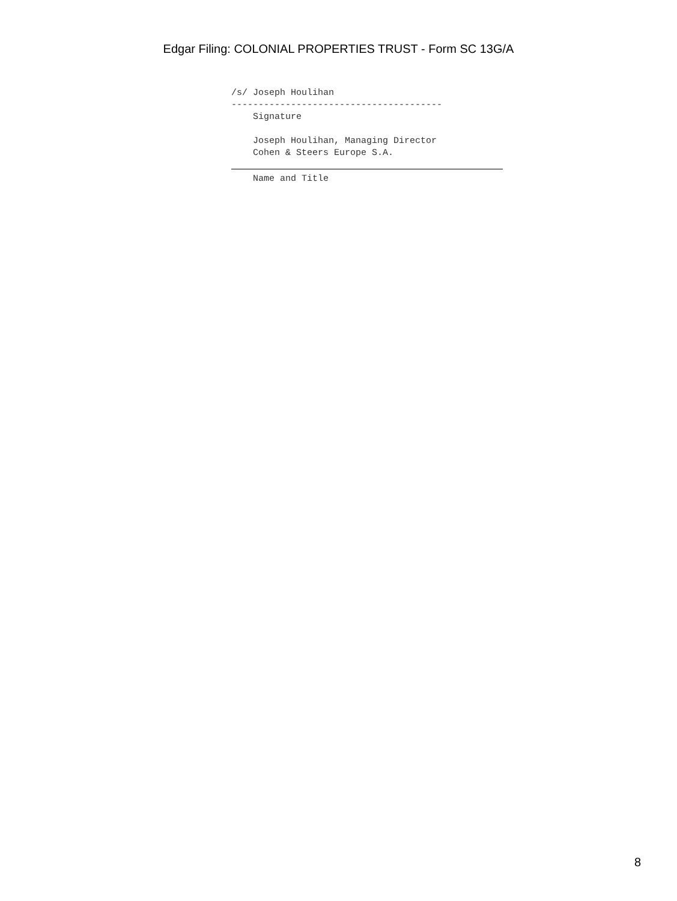Edgar Filing: COLONIAL PROPERTIES TRUST - Form SC 13G/A
/s/ Joseph Houlihan
---------------------------------------
Signature
Joseph Houlihan, Managing Director
Cohen & Steers Europe S.A.
Name and Title
8